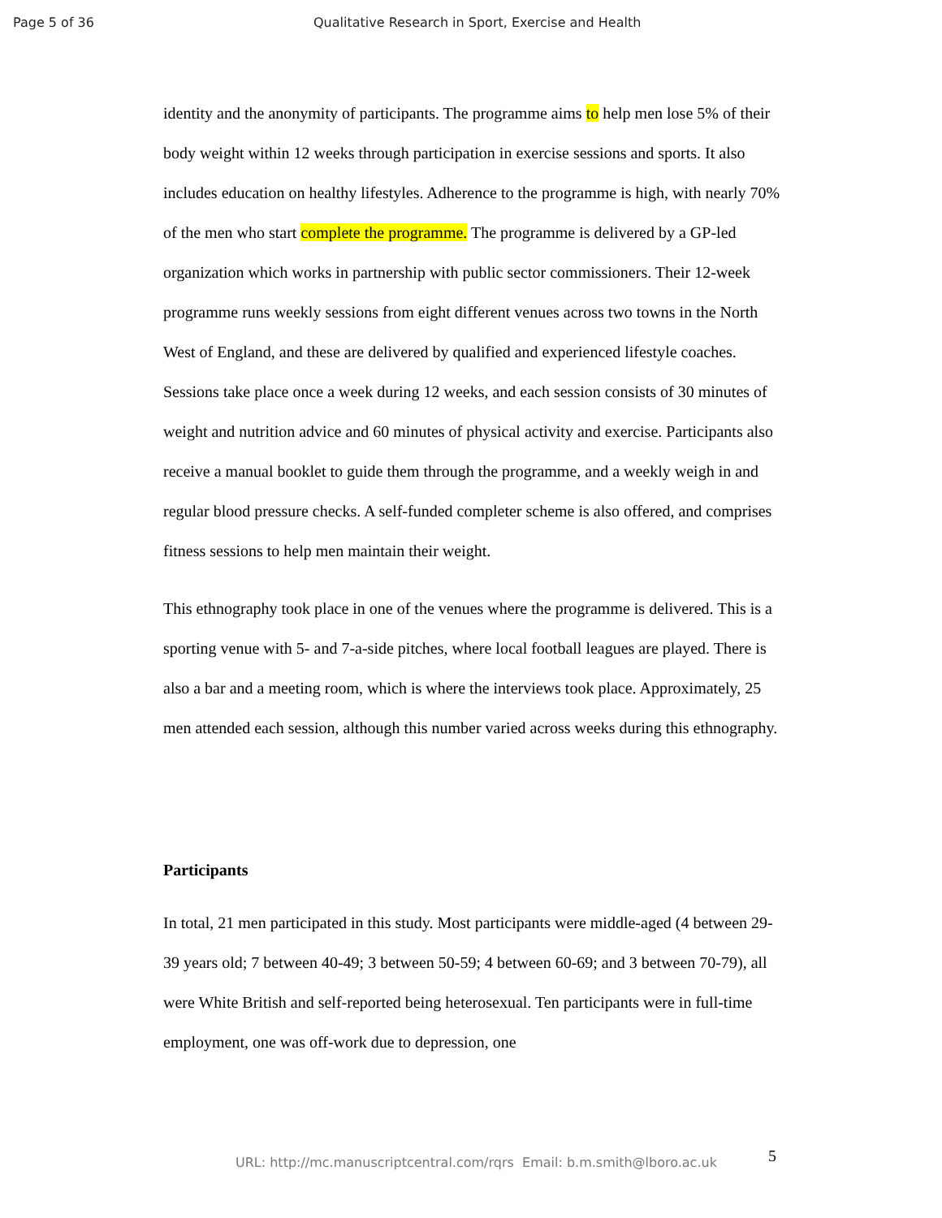Page 5 of 36 Qualitative Research in Sport, Exercise and Health
identity and the anonymity of participants. The programme aims to help men lose 5% of their body weight within 12 weeks through participation in exercise sessions and sports. It also includes education on healthy lifestyles. Adherence to the programme is high, with nearly 70% of the men who start complete the programme. The programme is delivered by a GP-led organization which works in partnership with public sector commissioners. Their 12-week programme runs weekly sessions from eight different venues across two towns in the North West of England, and these are delivered by qualified and experienced lifestyle coaches. Sessions take place once a week during 12 weeks, and each session consists of 30 minutes of weight and nutrition advice and 60 minutes of physical activity and exercise. Participants also receive a manual booklet to guide them through the programme, and a weekly weigh in and regular blood pressure checks. A self-funded completer scheme is also offered, and comprises fitness sessions to help men maintain their weight.
This ethnography took place in one of the venues where the programme is delivered. This is a sporting venue with 5- and 7-a-side pitches, where local football leagues are played. There is also a bar and a meeting room, which is where the interviews took place. Approximately, 25 men attended each session, although this number varied across weeks during this ethnography.
Participants
In total, 21 men participated in this study. Most participants were middle-aged (4 between 29-39 years old; 7 between 40-49; 3 between 50-59; 4 between 60-69; and 3 between 70-79), all were White British and self-reported being heterosexual. Ten participants were in full-time employment, one was off-work due to depression, one
URL: http://mc.manuscriptcentral.com/rqrs Email: b.m.smith@lboro.ac.uk
5